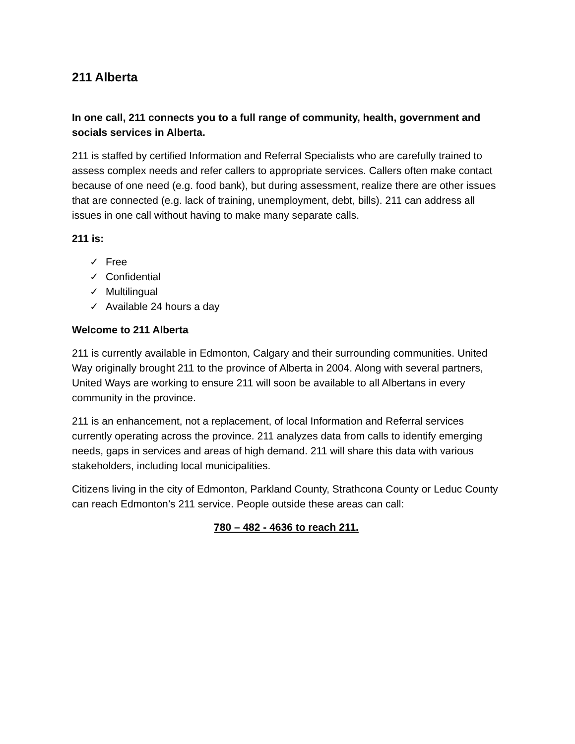211 Alberta
In one call, 211 connects you to a full range of community, health, government and socials services in Alberta.
211 is staffed by certified Information and Referral Specialists who are carefully trained to assess complex needs and refer callers to appropriate services. Callers often make contact because of one need (e.g. food bank), but during assessment, realize there are other issues that are connected (e.g. lack of training, unemployment, debt, bills). 211 can address all issues in one call without having to make many separate calls.
211 is:
✓ Free
✓ Confidential
✓ Multilingual
✓ Available 24 hours a day
Welcome to 211 Alberta
211 is currently available in Edmonton, Calgary and their surrounding communities. United Way originally brought 211 to the province of Alberta in 2004. Along with several partners, United Ways are working to ensure 211 will soon be available to all Albertans in every community in the province.
211 is an enhancement, not a replacement, of local Information and Referral services currently operating across the province. 211 analyzes data from calls to identify emerging needs, gaps in services and areas of high demand. 211 will share this data with various stakeholders, including local municipalities.
Citizens living in the city of Edmonton, Parkland County, Strathcona County or Leduc County can reach Edmonton’s 211 service. People outside these areas can call:
780 – 482 - 4636 to reach 211.